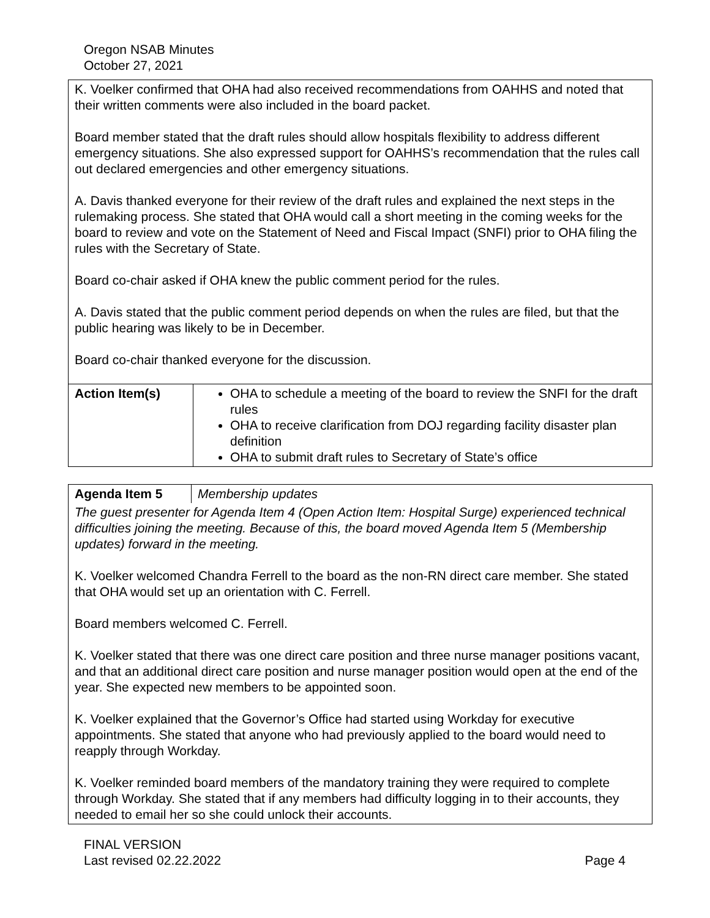Oregon NSAB Minutes
October 27, 2021
| K. Voelker confirmed that OHA had also received recommendations from OAHHS and noted that their written comments were also included in the board packet. Board member stated that the draft rules should allow hospitals flexibility to address different emergency situations. She also expressed support for OAHHS’s recommendation that the rules call out declared emergencies and other emergency situations. A. Davis thanked everyone for their review of the draft rules and explained the next steps in the rulemaking process. She stated that OHA would call a short meeting in the coming weeks for the board to review and vote on the Statement of Need and Fiscal Impact (SNFI) prior to OHA filing the rules with the Secretary of State. Board co-chair asked if OHA knew the public comment period for the rules. A. Davis stated that the public comment period depends on when the rules are filed, but that the public hearing was likely to be in December. Board co-chair thanked everyone for the discussion. | |
| Action Item(s) | OHA to schedule a meeting of the board to review the SNFI for the draft rules OHA to receive clarification from DOJ regarding facility disaster plan definition OHA to submit draft rules to Secretary of State’s office |
| Agenda Item 5 | Membership updates |
| The guest presenter for Agenda Item 4 (Open Action Item: Hospital Surge) experienced technical difficulties joining the meeting. Because of this, the board moved Agenda Item 5 (Membership updates) forward in the meeting. K. Voelker welcomed Chandra Ferrell to the board as the non-RN direct care member. She stated that OHA would set up an orientation with C. Ferrell. Board members welcomed C. Ferrell. K. Voelker stated that there was one direct care position and three nurse manager positions vacant, and that an additional direct care position and nurse manager position would open at the end of the year. She expected new members to be appointed soon. K. Voelker explained that the Governor’s Office had started using Workday for executive appointments. She stated that anyone who had previously applied to the board would need to reapply through Workday. K. Voelker reminded board members of the mandatory training they were required to complete through Workday. She stated that if any members had difficulty logging in to their accounts, they needed to email her so she could unlock their accounts. | |
FINAL VERSION
Last revised 02.22.2022 Page 4